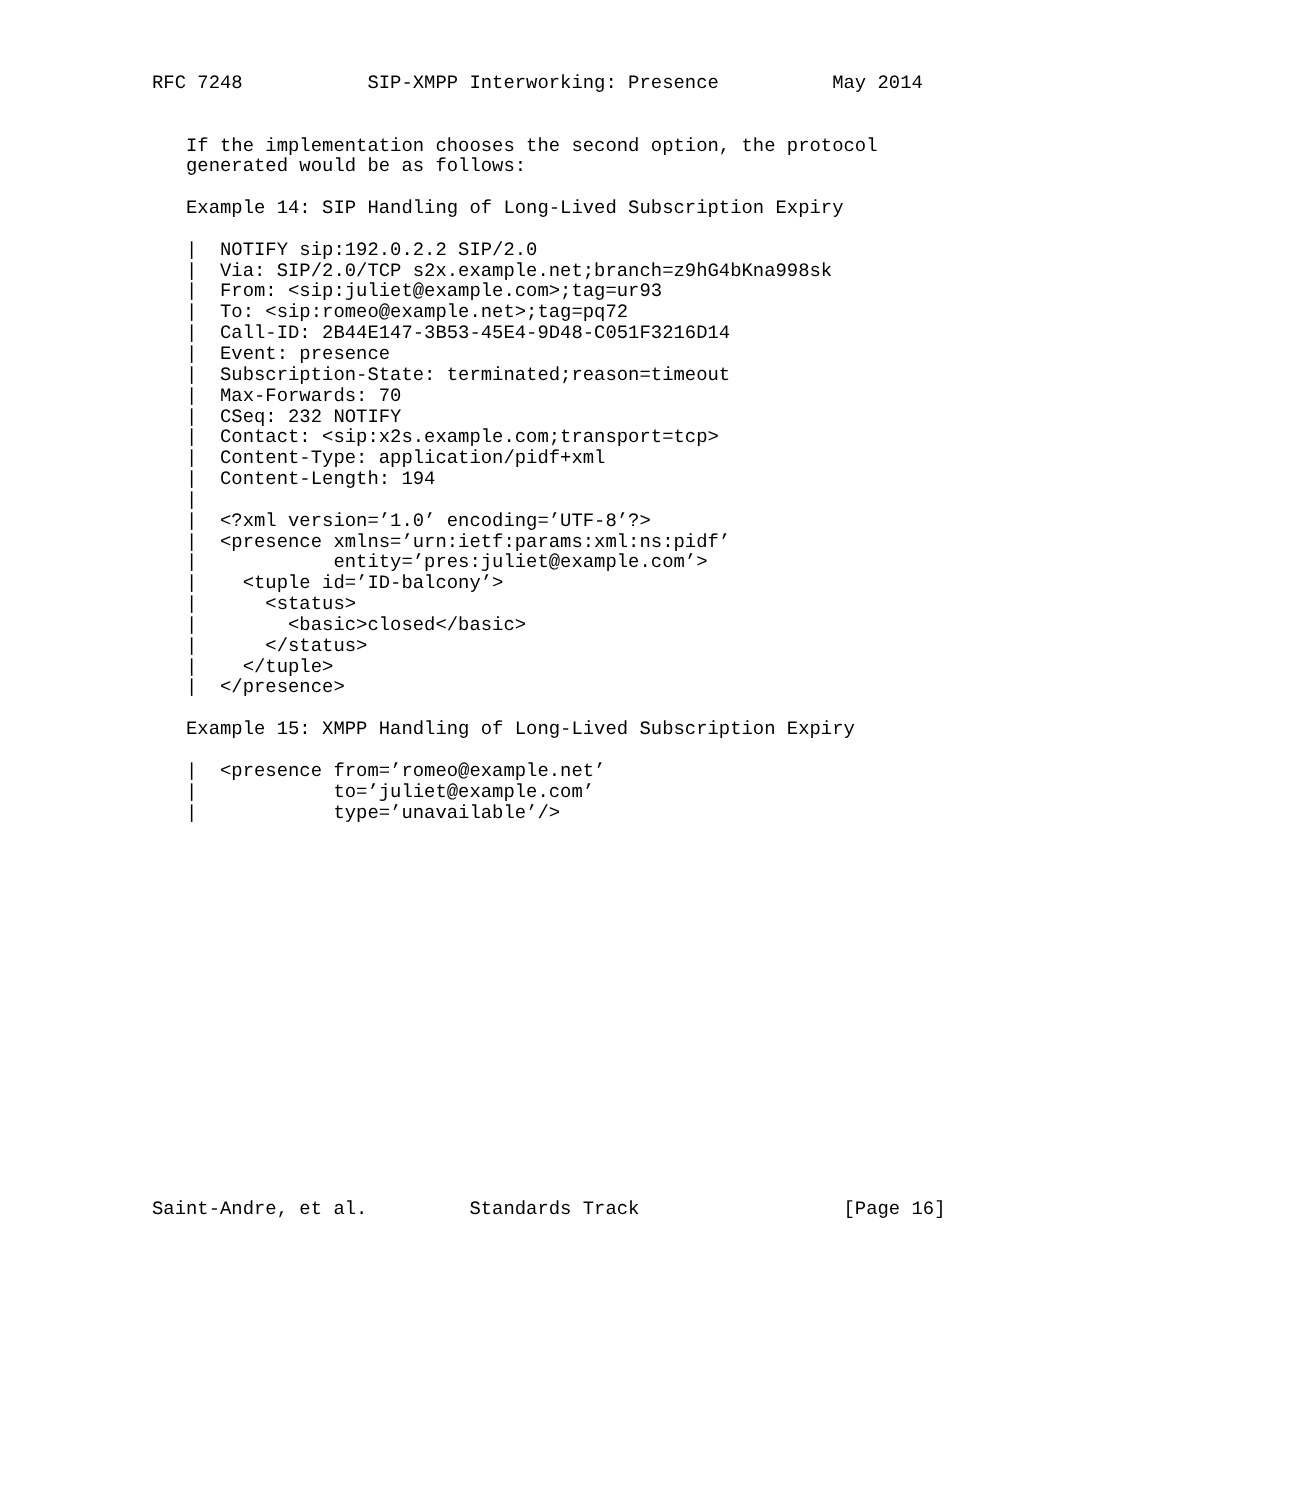RFC 7248           SIP-XMPP Interworking: Presence          May 2014


   If the implementation chooses the second option, the protocol
   generated would be as follows:

   Example 14: SIP Handling of Long-Lived Subscription Expiry

   |  NOTIFY sip:192.0.2.2 SIP/2.0
   |  Via: SIP/2.0/TCP s2x.example.net;branch=z9hG4bKna998sk
   |  From: <sip:juliet@example.com>;tag=ur93
   |  To: <sip:romeo@example.net>;tag=pq72
   |  Call-ID: 2B44E147-3B53-45E4-9D48-C051F3216D14
   |  Event: presence
   |  Subscription-State: terminated;reason=timeout
   |  Max-Forwards: 70
   |  CSeq: 232 NOTIFY
   |  Contact: <sip:x2s.example.com;transport=tcp>
   |  Content-Type: application/pidf+xml
   |  Content-Length: 194
   |
   |  <?xml version=’1.0’ encoding=’UTF-8’?>
   |  <presence xmlns=’urn:ietf:params:xml:ns:pidf’
   |            entity=’pres:juliet@example.com’>
   |    <tuple id=’ID-balcony’>
   |      <status>
   |        <basic>closed</basic>
   |      </status>
   |    </tuple>
   |  </presence>

   Example 15: XMPP Handling of Long-Lived Subscription Expiry

   |  <presence from=’romeo@example.net’
   |            to=’juliet@example.com’
   |            type=’unavailable’/>


















Saint-Andre, et al.         Standards Track                  [Page 16]